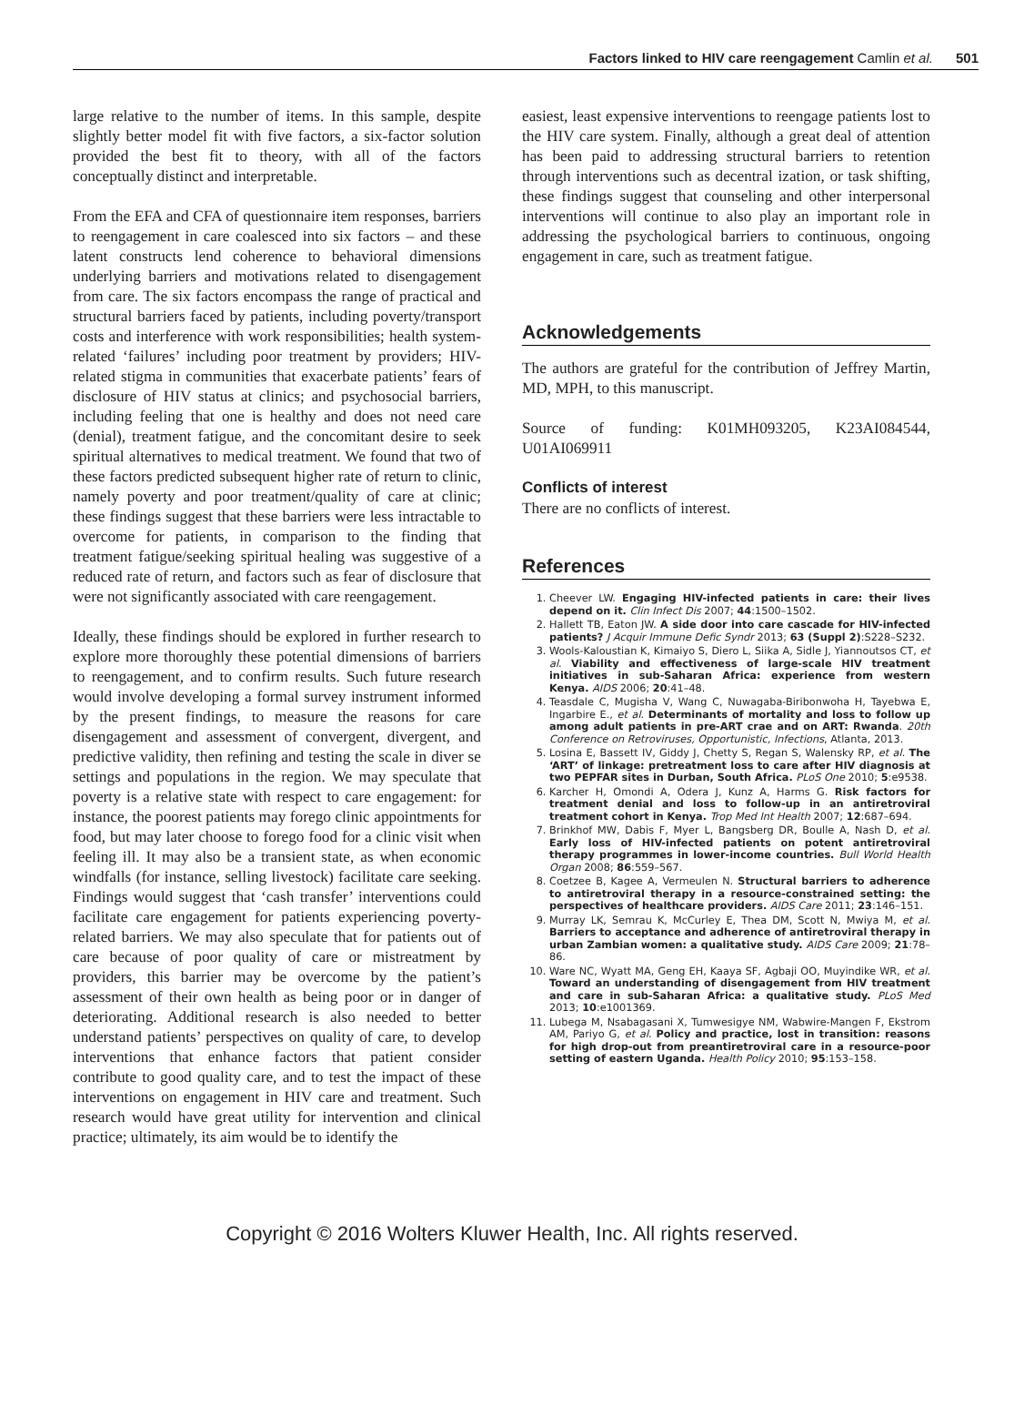Factors linked to HIV care reengagement Camlin et al. 501
large relative to the number of items. In this sample, despite slightly better model fit with five factors, a six-factor solution provided the best fit to theory, with all of the factors conceptually distinct and interpretable.
From the EFA and CFA of questionnaire item responses, barriers to reengagement in care coalesced into six factors – and these latent constructs lend coherence to behavioral dimensions underlying barriers and motivations related to disengagement from care. The six factors encompass the range of practical and structural barriers faced by patients, including poverty/transport costs and interference with work responsibilities; health system-related ‘failures’ including poor treatment by providers; HIV-related stigma in communities that exacerbate patients’ fears of disclosure of HIV status at clinics; and psychosocial barriers, including feeling that one is healthy and does not need care (denial), treatment fatigue, and the concomitant desire to seek spiritual alternatives to medical treatment. We found that two of these factors predicted subsequent higher rate of return to clinic, namely poverty and poor treatment/quality of care at clinic; these findings suggest that these barriers were less intractable to overcome for patients, in comparison to the finding that treatment fatigue/seeking spiritual healing was suggestive of a reduced rate of return, and factors such as fear of disclosure that were not significantly associated with care reengagement.
Ideally, these findings should be explored in further research to explore more thoroughly these potential dimensions of barriers to reengagement, and to confirm results. Such future research would involve developing a formal survey instrument informed by the present findings, to measure the reasons for care disengagement and assessment of convergent, divergent, and predictive validity, then refining and testing the scale in diver se settings and populations in the region. We may speculate that poverty is a relative state with respect to care engagement: for instance, the poorest patients may forego clinic appointments for food, but may later choose to forego food for a clinic visit when feeling ill. It may also be a transient state, as when economic windfalls (for instance, selling livestock) facilitate care seeking. Findings would suggest that ‘cash transfer’ interventions could facilitate care engagement for patients experiencing poverty-related barriers. We may also speculate that for patients out of care because of poor quality of care or mistreatment by providers, this barrier may be overcome by the patient’s assessment of their own health as being poor or in danger of deteriorating. Additional research is also needed to better understand patients’ perspectives on quality of care, to develop interventions that enhance factors that patient consider contribute to good quality care, and to test the impact of these interventions on engagement in HIV care and treatment. Such research would have great utility for intervention and clinical practice; ultimately, its aim would be to identify the
easiest, least expensive interventions to reengage patients lost to the HIV care system. Finally, although a great deal of attention has been paid to addressing structural barriers to retention through interventions such as decentral ization, or task shifting, these findings suggest that counseling and other interpersonal interventions will continue to also play an important role in addressing the psychological barriers to continuous, ongoing engagement in care, such as treatment fatigue.
Acknowledgements
The authors are grateful for the contribution of Jeffrey Martin, MD, MPH, to this manuscript.
Source of funding: K01MH093205, K23AI084544, U01AI069911
Conflicts of interest
There are no conflicts of interest.
References
1. Cheever LW. Engaging HIV-infected patients in care: their lives depend on it. Clin Infect Dis 2007; 44:1500–1502.
2. Hallett TB, Eaton JW. A side door into care cascade for HIV-infected patients? J Acquir Immune Defic Syndr 2013; 63 (Suppl 2):S228–S232.
3. Wools-Kaloustian K, Kimaiyo S, Diero L, Siika A, Sidle J, Yiannoutsos CT, et al. Viability and effectiveness of large-scale HIV treatment initiatives in sub-Saharan Africa: experience from western Kenya. AIDS 2006; 20:41–48.
4. Teasdale C, Mugisha V, Wang C, Nuwagaba-Biribonwoha H, Tayebwa E, Ingarbire E., et al. Determinants of mortality and loss to follow up among adult patients in pre-ART crae and on ART: Rwanda. 20th Conference on Retroviruses, Opportunistic, Infections, Atlanta, 2013.
5. Losina E, Bassett IV, Giddy J, Chetty S, Regan S, Walensky RP, et al. The ‘ART’ of linkage: pretreatment loss to care after HIV diagnosis at two PEPFAR sites in Durban, South Africa. PLoS One 2010; 5:e9538.
6. Karcher H, Omondi A, Odera J, Kunz A, Harms G. Risk factors for treatment denial and loss to follow-up in an antiretroviral treatment cohort in Kenya. Trop Med Int Health 2007; 12:687–694.
7. Brinkhof MW, Dabis F, Myer L, Bangsberg DR, Boulle A, Nash D, et al. Early loss of HIV-infected patients on potent antiretroviral therapy programmes in lower-income countries. Bull World Health Organ 2008; 86:559–567.
8. Coetzee B, Kagee A, Vermeulen N. Structural barriers to adherence to antiretroviral therapy in a resource-constrained setting: the perspectives of healthcare providers. AIDS Care 2011; 23:146–151.
9. Murray LK, Semrau K, McCurley E, Thea DM, Scott N, Mwiya M, et al. Barriers to acceptance and adherence of antiretroviral therapy in urban Zambian women: a qualitative study. AIDS Care 2009; 21:78–86.
10. Ware NC, Wyatt MA, Geng EH, Kaaya SF, Agbaji OO, Muyindike WR, et al. Toward an understanding of disengagement from HIV treatment and care in sub-Saharan Africa: a qualitative study. PLoS Med 2013; 10:e1001369.
11. Lubega M, Nsabagasani X, Tumwesigye NM, Wabwire-Mangen F, Ekstrom AM, Pariyo G, et al. Policy and practice, lost in transition: reasons for high drop-out from preantiretroviral care in a resource-poor setting of eastern Uganda. Health Policy 2010; 95:153–158.
Copyright © 2016 Wolters Kluwer Health, Inc. All rights reserved.